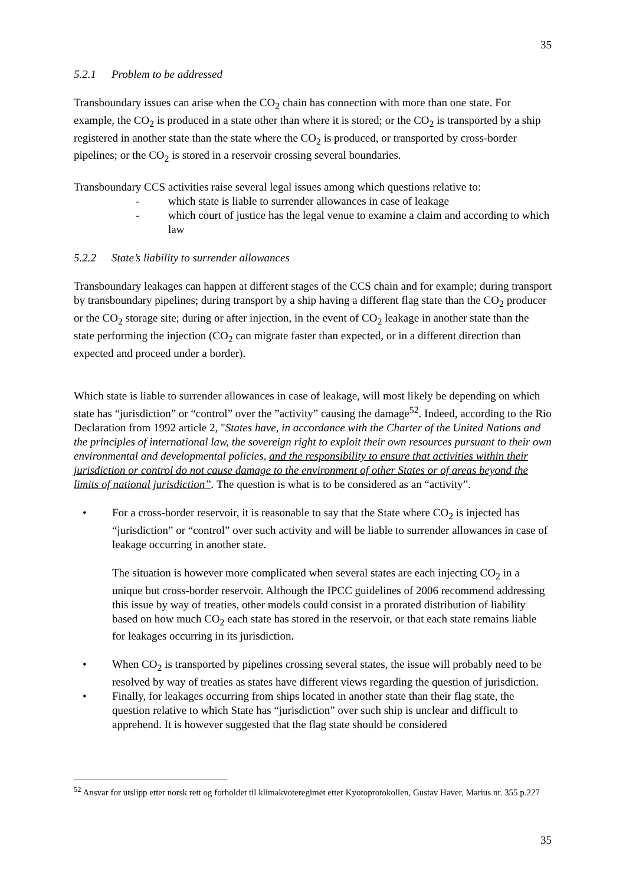35
5.2.1 Problem to be addressed
Transboundary issues can arise when the CO<sub>2</sub> chain has connection with more than one state. For example, the CO<sub>2</sub> is produced in a state other than where it is stored; or the CO<sub>2</sub> is transported by a ship registered in another state than the state where the CO<sub>2</sub> is produced, or transported by cross-border pipelines; or the CO<sub>2</sub> is stored in a reservoir crossing several boundaries.
Transboundary CCS activities raise several legal issues among which questions relative to:
- which state is liable to surrender allowances in case of leakage
- which court of justice has the legal venue to examine a claim and according to which law
5.2.2 State’s liability to surrender allowances
Transboundary leakages can happen at different stages of the CCS chain and for example; during transport by transboundary pipelines; during transport by a ship having a different flag state than the CO<sub>2</sub> producer or the CO<sub>2</sub> storage site; during or after injection, in the event of CO<sub>2</sub> leakage in another state than the state performing the injection (CO<sub>2</sub> can migrate faster than expected, or in a different direction than expected and proceed under a border).
Which state is liable to surrender allowances in case of leakage, will most likely be depending on which state has “jurisdiction” or “control” over the ”activity” causing the damage<sup>52</sup>. Indeed, according to the Rio Declaration from 1992 article 2, "States have, in accordance with the Charter of the United Nations and the principles of international law, the sovereign right to exploit their own resources pursuant to their own environmental and developmental policies, and the responsibility to ensure that activities within their jurisdiction or control do not cause damage to the environment of other States or of areas beyond the limits of national jurisdiction”. The question is what is to be considered as an “activity”.
• For a cross-border reservoir, it is reasonable to say that the State where CO<sub>2</sub> is injected has “jurisdiction” or “control” over such activity and will be liable to surrender allowances in case of leakage occurring in another state.
The situation is however more complicated when several states are each injecting CO<sub>2</sub> in a unique but cross-border reservoir. Although the IPCC guidelines of 2006 recommend addressing this issue by way of treaties, other models could consist in a prorated distribution of liability based on how much CO<sub>2</sub> each state has stored in the reservoir, or that each state remains liable for leakages occurring in its jurisdiction.
• When CO<sub>2</sub> is transported by pipelines crossing several states, the issue will probably need to be resolved by way of treaties as states have different views regarding the question of jurisdiction.
• Finally, for leakages occurring from ships located in another state than their flag state, the question relative to which State has “jurisdiction” over such ship is unclear and difficult to apprehend. It is however suggested that the flag state should be considered
<sup>52</sup> Ansvar for utslipp etter norsk rett og forholdet til klimakvoteregimet etter Kyotoprotokollen, Gustav Haver, Marius nr. 355 p.227
35